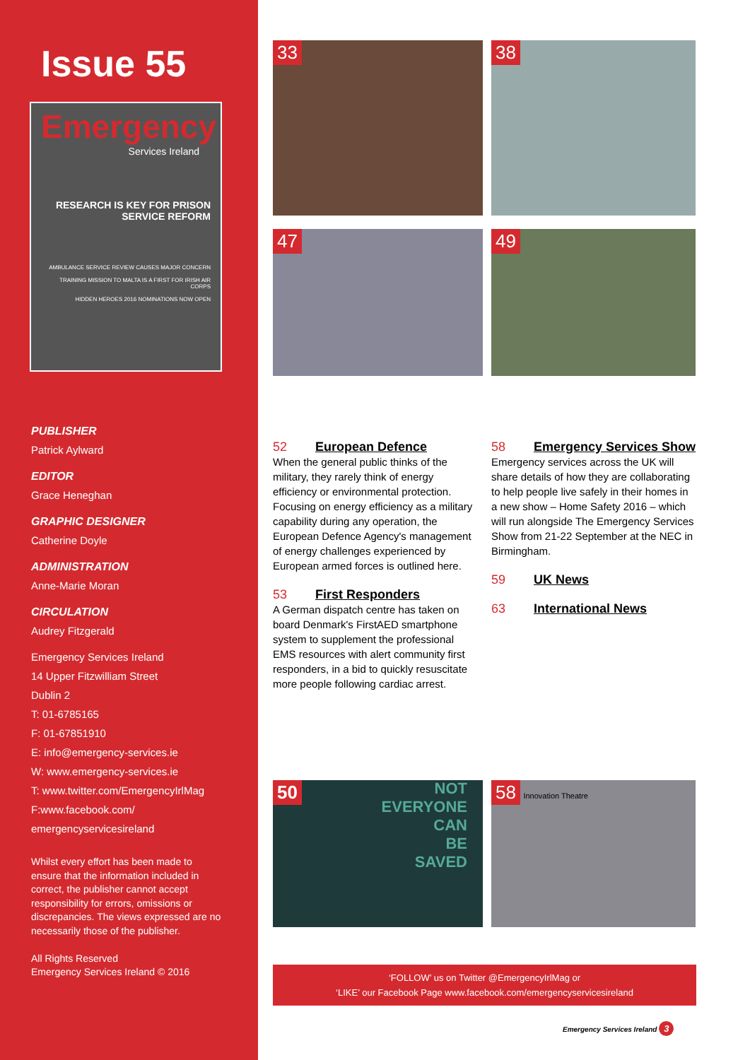Issue 55
Emergency
Services Ireland
RESEARCH IS KEY FOR PRISON SERVICE REFORM
AMBULANCE SERVICE REVIEW CAUSES MAJOR CONCERN
TRAINING MISSION TO MALTA IS A FIRST FOR IRISH AIR CORPS
HIDDEN HEROES 2016 NOMINATIONS NOW OPEN
PUBLISHER
Patrick Aylward
EDITOR
Grace Heneghan
GRAPHIC DESIGNER
Catherine Doyle
ADMINISTRATION
Anne-Marie Moran
CIRCULATION
Audrey Fitzgerald
Emergency Services Ireland
14 Upper Fitzwilliam Street
Dublin 2
T: 01-6785165
F: 01-67851910
E: info@emergency-services.ie
W: www.emergency-services.ie
T: www.twitter.com/EmergencyIrlMag
F:www.facebook.com/
emergencyservicesireland
Whilst every effort has been made to ensure that the information included in correct, the publisher cannot accept responsibility for errors, omissions or discrepancies. The views expressed are no necessarily those of the publisher.
All Rights Reserved
Emergency Services Ireland © 2016
33 38
47 49
52 European Defence
When the general public thinks of the military, they rarely think of energy efficiency or environmental protection. Focusing on energy efficiency as a military capability during any operation, the European Defence Agency's management of energy challenges experienced by European armed forces is outlined here.
53 First Responders
A German dispatch centre has taken on board Denmark's FirstAED smartphone system to supplement the professional EMS resources with alert community first responders, in a bid to quickly resuscitate more people following cardiac arrest.
58 Emergency Services Show
Emergency services across the UK will share details of how they are collaborating to help people live safely in their homes in a new show – Home Safety 2016 – which will run alongside The Emergency Services Show from 21-22 September at the NEC in Birmingham.
59 UK News
63 International News
50
NOT
EVERYONE
CAN
BE
SAVED
58 Innovation Theatre
‘FOLLOW’ us on Twitter @EmergencyIrlMag or
‘LIKE’ our Facebook Page www.facebook.com/emergencyservicesireland
Emergency Services Ireland 3